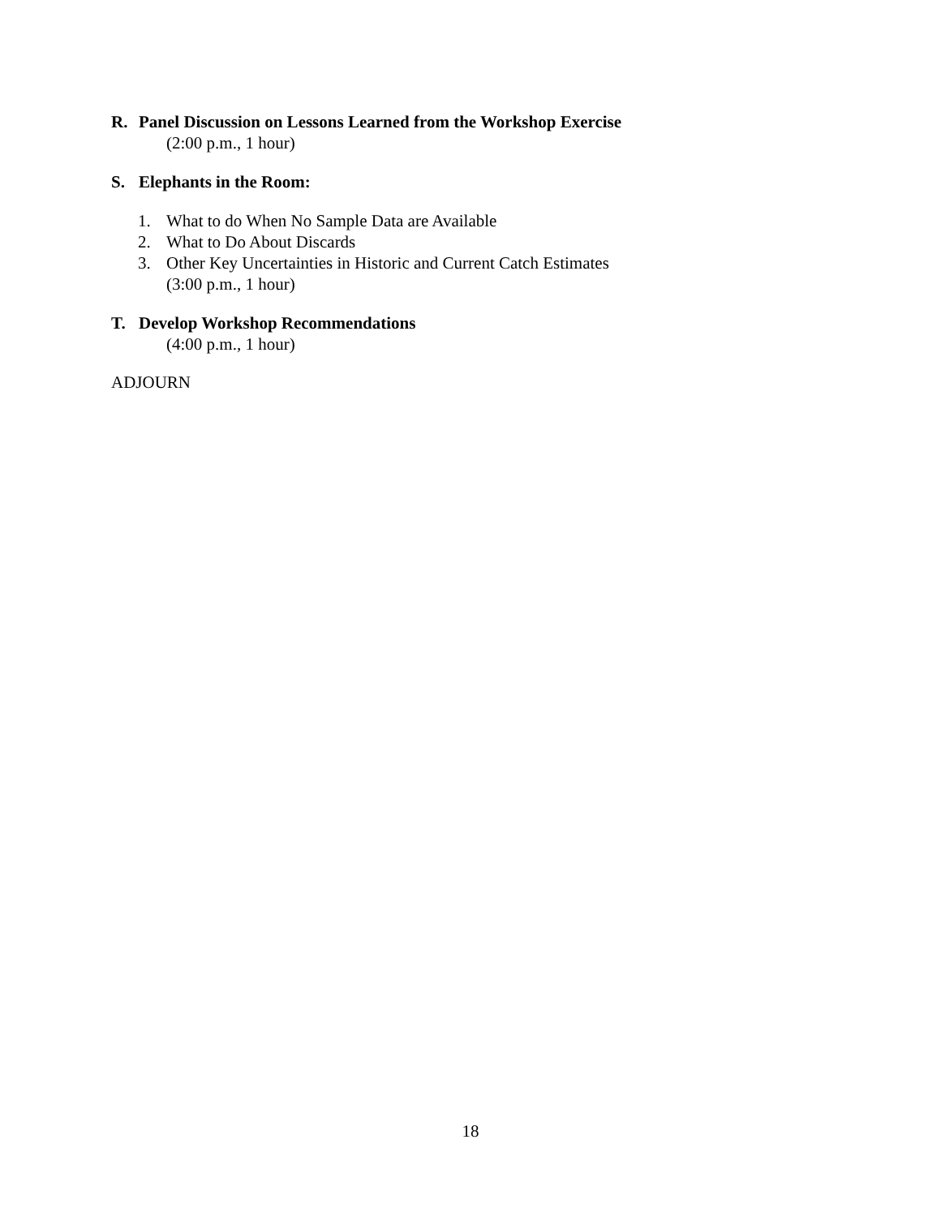R. Panel Discussion on Lessons Learned from the Workshop Exercise
(2:00 p.m., 1 hour)
S. Elephants in the Room:
1. What to do When No Sample Data are Available
2. What to Do About Discards
3. Other Key Uncertainties in Historic and Current Catch Estimates
(3:00 p.m., 1 hour)
T. Develop Workshop Recommendations
(4:00 p.m., 1 hour)
ADJOURN
18